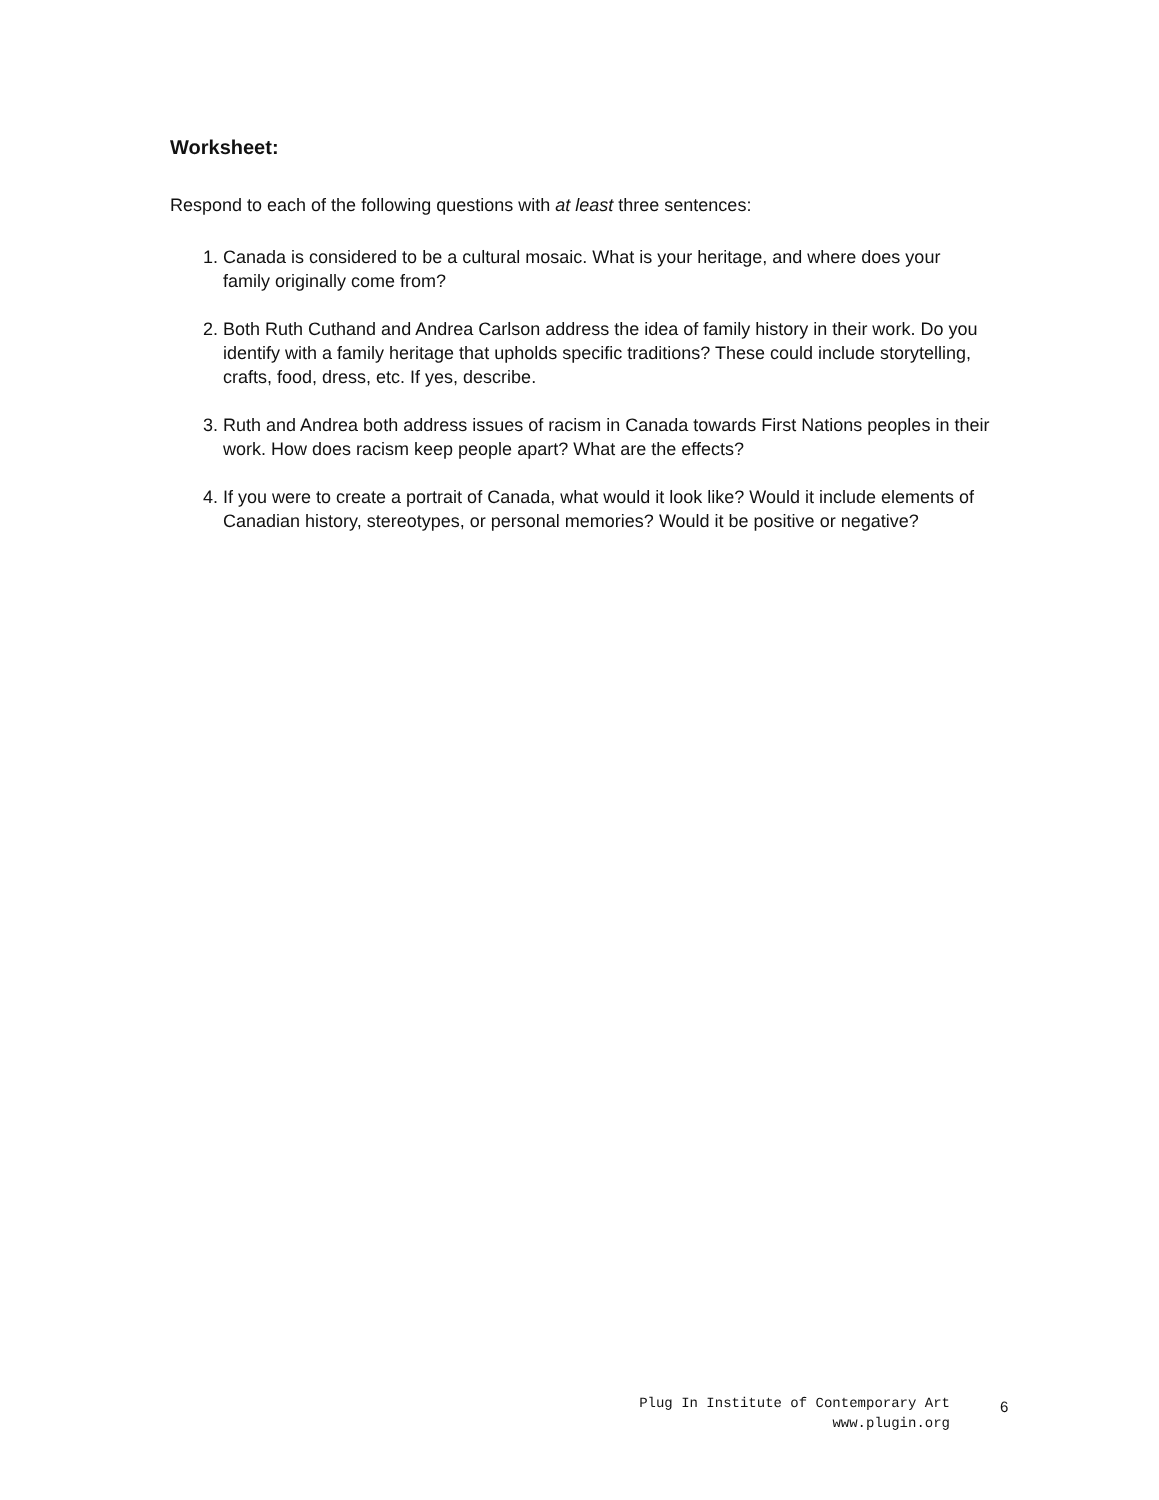Worksheet:
Respond to each of the following questions with at least three sentences:
1. Canada is considered to be a cultural mosaic. What is your heritage, and where does your family originally come from?
2. Both Ruth Cuthand and Andrea Carlson address the idea of family history in their work. Do you identify with a family heritage that upholds specific traditions? These could include storytelling, crafts, food, dress, etc. If yes, describe.
3. Ruth and Andrea both address issues of racism in Canada towards First Nations peoples in their work. How does racism keep people apart? What are the effects?
4. If you were to create a portrait of Canada, what would it look like? Would it include elements of Canadian history, stereotypes, or personal memories? Would it be positive or negative?
Plug In Institute of Contemporary Art
www.plugin.org
6